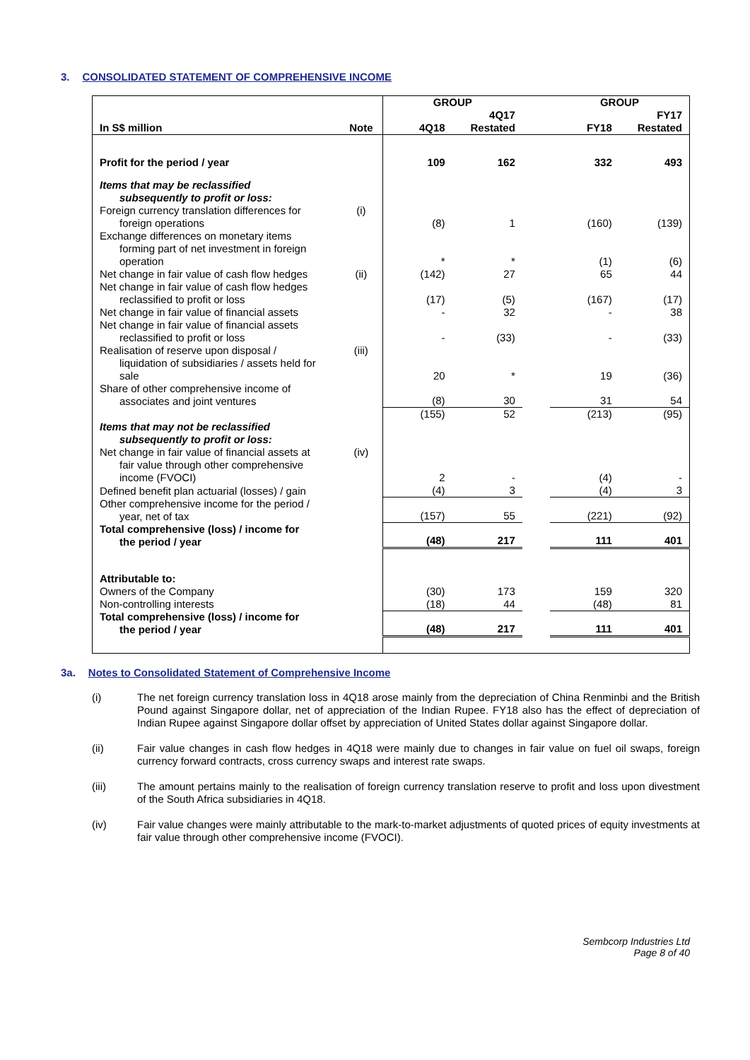3. CONSOLIDATED STATEMENT OF COMPREHENSIVE INCOME
| | | GROUP | | | GROUP | |
| --- | --- | --- | --- | --- | --- | --- |
| In S$ million | Note | 4Q18 | 4Q17 Restated | | FY18 | FY17 Restated |
| Profit for the period / year | | 109 | 162 | | 332 | 493 |
| Items that may be reclassified subsequently to profit or loss: | | | | | | |
| Foreign currency translation differences for foreign operations | (i) | (8) | 1 | | (160) | (139) |
| Exchange differences on monetary items forming part of net investment in foreign operation | | * | * | | (1) | (6) |
| Net change in fair value of cash flow hedges | (ii) | (142) | 27 | | 65 | 44 |
| Net change in fair value of cash flow hedges reclassified to profit or loss | | (17) | (5) | | (167) | (17) |
| Net change in fair value of financial assets | | - | 32 | | - | 38 |
| Net change in fair value of financial assets reclassified to profit or loss | | - | (33) | | - | (33) |
| Realisation of reserve upon disposal / liquidation of subsidiaries / assets held for sale | (iii) | 20 | * | | 19 | (36) |
| Share of other comprehensive income of associates and joint ventures | | (8) | 30 | | 31 | 54 |
| | | (155) | 52 | | (213) | (95) |
| Items that may not be reclassified subsequently to profit or loss: | | | | | | |
| Net change in fair value of financial assets at fair value through other comprehensive income (FVOCI) | (iv) | 2 | - | | (4) | - |
| Defined benefit plan actuarial (losses) / gain | | (4) | 3 | | (4) | 3 |
| Other comprehensive income for the period / year, net of tax | | (157) | 55 | | (221) | (92) |
| Total comprehensive (loss) / income for the period / year | | (48) | 217 | | 111 | 401 |
| Attributable to: | | | | | | |
| Owners of the Company | | (30) | 173 | | 159 | 320 |
| Non-controlling interests | | (18) | 44 | | (48) | 81 |
| Total comprehensive (loss) / income for the period / year | | (48) | 217 | | 111 | 401 |
3a. Notes to Consolidated Statement of Comprehensive Income
(i) The net foreign currency translation loss in 4Q18 arose mainly from the depreciation of China Renminbi and the British Pound against Singapore dollar, net of appreciation of the Indian Rupee. FY18 also has the effect of depreciation of Indian Rupee against Singapore dollar offset by appreciation of United States dollar against Singapore dollar.
(ii) Fair value changes in cash flow hedges in 4Q18 were mainly due to changes in fair value on fuel oil swaps, foreign currency forward contracts, cross currency swaps and interest rate swaps.
(iii) The amount pertains mainly to the realisation of foreign currency translation reserve to profit and loss upon divestment of the South Africa subsidiaries in 4Q18.
(iv) Fair value changes were mainly attributable to the mark-to-market adjustments of quoted prices of equity investments at fair value through other comprehensive income (FVOCI).
Sembcorp Industries Ltd
Page 8 of 40